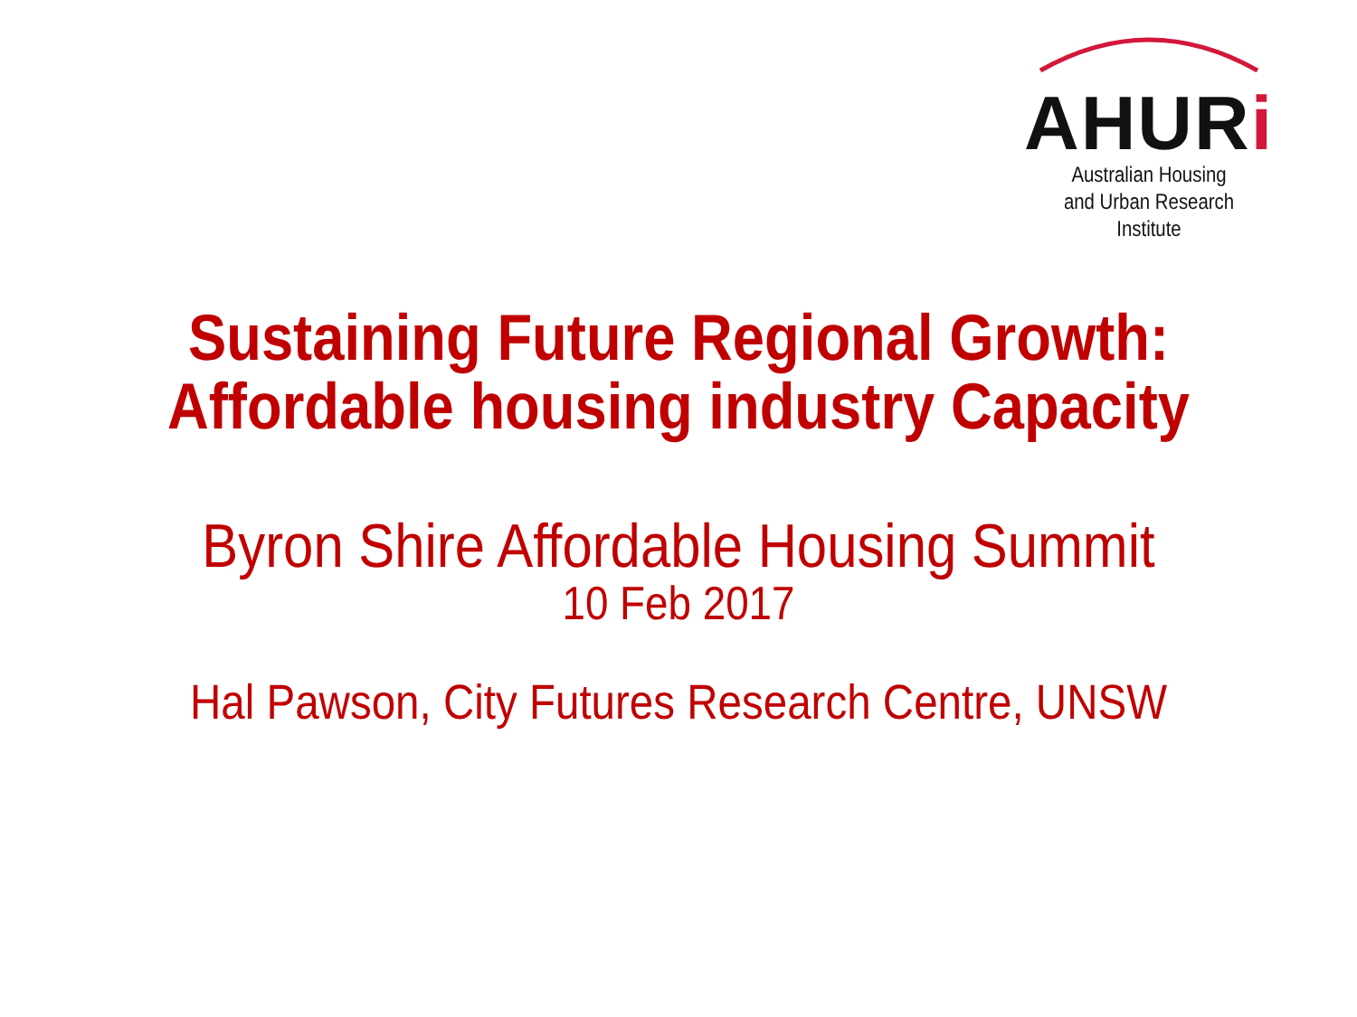AHURi
Australian Housing
and Urban Research Institute
Sustaining Future Regional Growth:
Affordable housing industry Capacity
Byron Shire Affordable Housing Summit
10 Feb 2017
Hal Pawson, City Futures Research Centre, UNSW